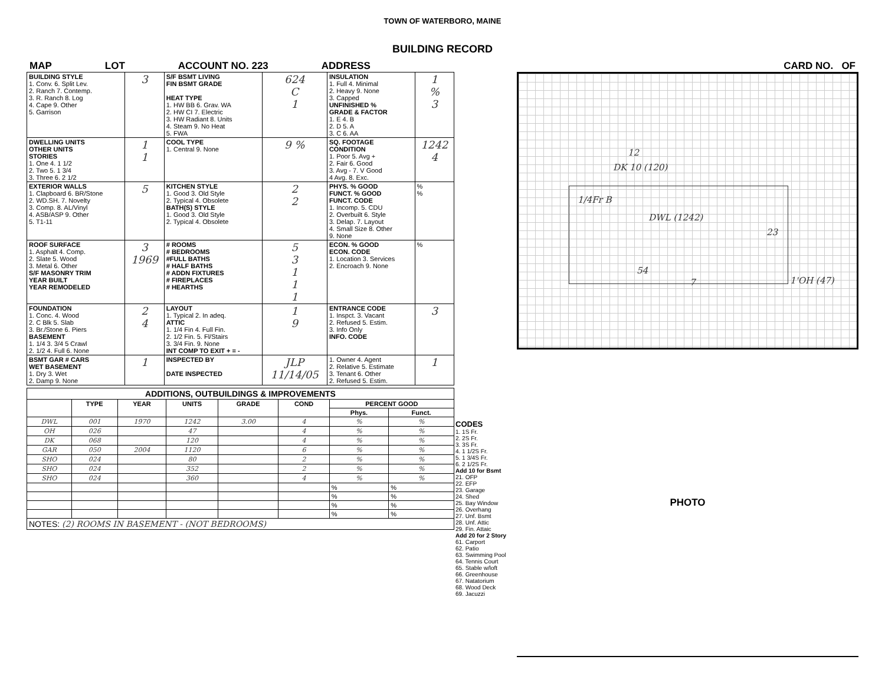TOWN OF WATERBORO, MAINE
BUILDING RECORD
MAP LOT ACCOUNT NO. 223 ADDRESS CARD NO. OF
| BUILDING STYLE 1. Conv. 6. Split Lev. 2. Ranch 7. Contemp. 3. R. Ranch 8. Log 4. Cape 9. Other 5. Garrison | 3 | S/F BSMT LIVING FIN BSMT GRADE HEAT TYPE 1. HW BB 6. Grav. WA 2. HW CI 7. Electric 3. HW Radiant 8. Units 4. Steam 9. No Heat 5. FWA | 624 C 1 | INSULATION 1. Full 4. Minimal 2. Heavy 9. None 3. Capped UNFINISHED % GRADE & FACTOR 1. E 4. B 2. D 5. A 3. C 6. AA | 1 % 3 |
| DWELLING UNITS OTHER UNITS STORIES 1. One 4. 1 1/2 2. Two 5. 1 3/4 3. Three 6. 2 1/2 | 1 1 | COOL TYPE 1. Central 9. None | 9 % | SQ. FOOTAGE CONDITION 1. Poor 5. Avg + 2. Fair 6. Good 3. Avg - 7. V Good 4 Avg. 8. Exc. | 1242 4 |
| EXTERIOR WALLS 1. Clapboard 6. BR/Stone 2. WD.SH. 7. Novelty 3. Comp. 8. AL/Vinyl 4. ASB/ASP 9. Other 5. T1-11 | 5 | KITCHEN STYLE 1. Good 3. Old Style 2. Typical 4. Obsolete BATH(S) STYLE 1. Good 3. Old Style 2. Typical 4. Obsolete | 2 2 | PHYS. % GOOD FUNCT. % GOOD FUNCT. CODE 1. Incomp. 5. CDU 2. Overbuilt 6. Style 3. Delap. 7. Layout 4. Small Size 8. Other 9. None | % % |
| ROOF SURFACE 1. Asphalt 4. Comp. 2. Slate 5. Wood 3. Metal 6. Other S/F MASONRY TRIM YEAR BUILT YEAR REMODELED | 3 1969 | # ROOMS # BEDROOMS #FULL BATHS # HALF BATHS # ADDN FIXTURES # FIREPLACES # HEARTHS | 5 3 1 1 1 | ECON. % GOOD ECON. CODE 1. Location 3. Services 2. Encroach 9. None | % |
| FOUNDATION 1. Conc. 4. Wood 2. C Blk 5. Slab 3. Br./Stone 6. Piers BASEMENT 1. 1/4 3. 3/4 5 Crawl 2. 1/2 4. Full 6. None | 2 4 | LAYOUT 1. Typical 2. In adeq. ATTIC 1. 1/4 Fin 4. Full Fin. 2. 1/2 Fin. 5. Fl/Stairs 3. 3/4 Fin. 9. None INT COMP TO EXIT + = - | 1 9 | ENTRANCE CODE 1. Inspct. 3. Vacant 2. Refused 5. Estim. 3. Info Only INFO. CODE | 3 |
| BSMT GAR # CARS WET BASEMENT 1. Dry 3. Wet 2. Damp 9. None | 1 | INSPECTED BY DATE INSPECTED | JLP 11/14/05 | 1. Owner 4. Agent 2. Relative 5. Estimate 3. Tenant 6. Other 2. Refused 5. Estim. | 1 |
| ADDITIONS, OUTBUILDINGS & IMPROVEMENTS | | | | | | | |
| --- | --- | --- | --- | --- | --- | --- | --- |
| | TYPE | YEAR | UNITS | GRADE | COND | PERCENT GOOD | |
| | | | | | | Phys. | Funct. |
| DWL | 001 | 1970 | 1242 | 3.00 | 4 | % | % |
| OH | 026 | | 47 | | 4 | % | % |
| DK | 068 | | 120 | | 4 | % | % |
| GAR | 050 | 2004 | 1120 | | 6 | % | % |
| SHO | 024 | | 80 | | 2 | % | % |
| SHO | 024 | | 352 | | 2 | % | % |
| SHO | 024 | | 360 | | 4 | % | % |
| | | | | | | % | % |
| | | | | | | % | % |
| | | | | | | % | % |
| | | | | | | % | % |
| NOTES: (2) ROOMS IN BASEMENT - (NOT BEDROOMS) | | | | | | | |
CODES
1. 1S Fr.
2. 2S Fr.
3. 3S Fr.
4. 1 1/2S Fr.
5. 1 3/4S Fr.
6. 2 1/2S Fr.
Add 10 for Bsmt
21. OFP
22. EFP
23. Garage
24. Shed
25. Bay Window
26. Overhang
27. Unf. Bsmt
28. Unf. Attic
29. Fin. Attaic
Add 20 for 2 Story
61. Carport
62. Patio
63. Swimming Pool
64. Tennis Court
65. Stable w/loft
66. Greenhouse
67. Natatorium
68. Wood Deck
69. Jacuzzi
12
DK 10 (120)
1/4Fr B
DWL (1242)
23
54
7 1'OH (47)
PHOTO